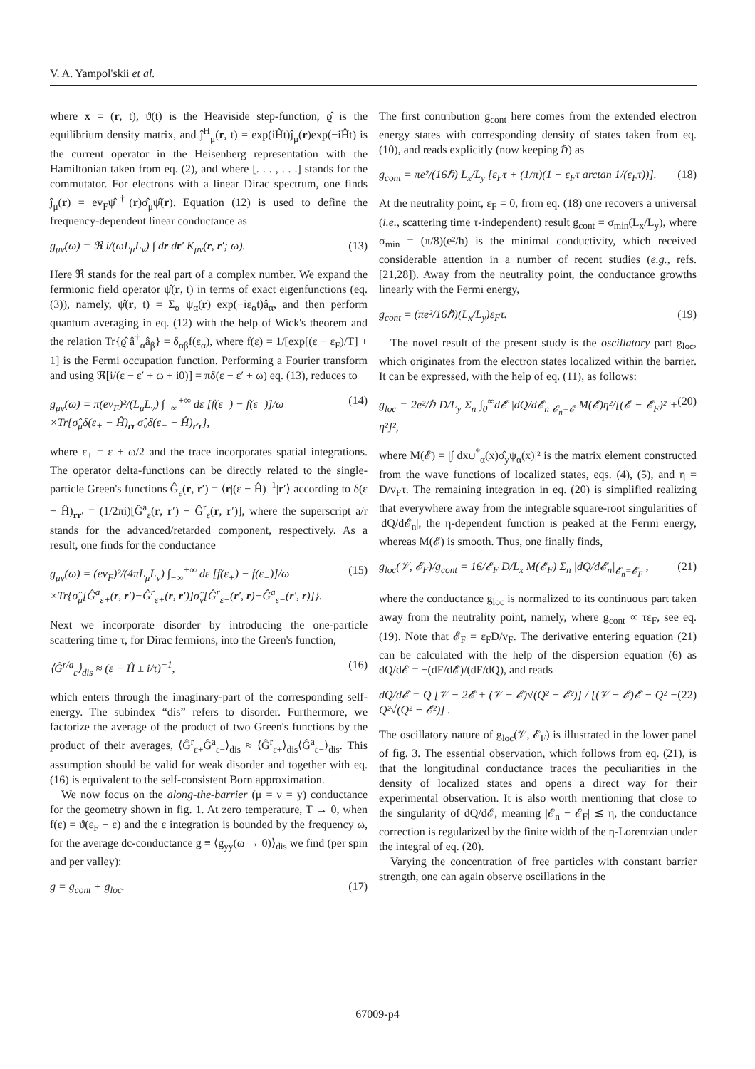V. A. Yampol'skii et al.
where x = (r, t), ϑ(t) is the Heaviside step-function, ϱ̂ is the equilibrium density matrix, and ĵ<sup>H</sup><sub>μ</sub>(r, t) = exp(iĤt)ĵ<sub>μ</sub>(r)exp(−iĤt) is the current operator in the Heisenberg representation with the Hamiltonian taken from eq. (2), and where [. . . , . . .] stands for the commutator. For electrons with a linear Dirac spectrum, one finds ĵ<sub>μ</sub>(r) = ev<sub>F</sub>ψ̂<sup>†</sup>(r)σ̂<sub>μ</sub>ψ̂(r). Equation (12) is used to define the frequency-dependent linear conductance as
g<sub>μν</sub>(ω) = ℜ i/(ωL<sub>μ</sub>L<sub>ν</sub>) ∫ dr dr′ K<sub>μν</sub>(r, r′; ω). (13)
Here ℜ stands for the real part of a complex number. We expand the fermionic field operator ψ̂(r, t) in terms of exact eigenfunctions (eq. (3)), namely, ψ̂(r, t) = Σ<sub>α</sub> ψ<sub>α</sub>(r) exp(−iε<sub>α</sub>t)â<sub>α</sub>, and then perform quantum averaging in eq. (12) with the help of Wick's theorem and the relation Tr{ϱ̂ â<sup>†</sup><sub>α</sub>â<sub>β</sub>} = δ<sub>αβ</sub>f(ε<sub>α</sub>), where f(ε) = 1/[exp[(ε − ε<sub>F</sub>)/T] + 1] is the Fermi occupation function. Performing a Fourier transform and using ℜ[i/(ε − ε′ + ω + i0)] = πδ(ε − ε′ + ω) eq. (13), reduces to
g<sub>μν</sub>(ω) = π(ev<sub>F</sub>)²/(L<sub>μ</sub>L<sub>ν</sub>) ∫<sub>−∞</sub><sup>+∞</sup> dε [f(ε<sub>+</sub>) − f(ε<sub>−</sub>)]/ω
×Tr{σ̂<sub>μ</sub>δ(ε<sub>+</sub> − Ĥ)<sub>rr′</sub>σ̂<sub>ν</sub>δ(ε<sub>−</sub> − Ĥ)<sub>r′r</sub>}, (14)
where ε<sub>±</sub> = ε ± ω/2 and the trace incorporates spatial integrations. The operator delta-functions can be directly related to the single-particle Green's functions Ĝ<sub>ε</sub>(r, r′) = ⟨r|(ε − Ĥ)<sup>−1</sup>|r′⟩ according to δ(ε − Ĥ)<sub>rr′</sub> = (1/2πi)[Ĝ<sup>a</sup><sub>ε</sub>(r, r′) − Ĝ<sup>r</sup><sub>ε</sub>(r, r′)], where the superscript a/r stands for the advanced/retarded component, respectively. As a result, one finds for the conductance
g<sub>μν</sub>(ω) = (ev<sub>F</sub>)²/(4πL<sub>μ</sub>L<sub>ν</sub>) ∫<sub>−∞</sub><sup>+∞</sup> dε [f(ε<sub>+</sub>) − f(ε<sub>−</sub>)]/ω
×Tr{σ̂<sub>μ</sub>[Ĝ<sup>a</sup><sub>ε+</sub>(r, r′)−Ĝ<sup>r</sup><sub>ε+</sub>(r, r′)]σ̂<sub>ν</sub>[Ĝ<sup>r</sup><sub>ε−</sub>(r′, r)−Ĝ<sup>a</sup><sub>ε−</sub>(r′, r)]}. (15)
Next we incorporate disorder by introducing the one-particle scattering time τ, for Dirac fermions, into the Green's function,
⟨Ĝ<sup>r/a</sup><sub>ε</sub>⟩<sub>dis</sub> ≈ (ε − Ĥ ± i/τ)<sup>−1</sup>, (16)
which enters through the imaginary-part of the corresponding self-energy. The subindex “dis” refers to disorder. Furthermore, we factorize the average of the product of two Green's functions by the product of their averages, ⟨Ĝ<sup>r</sup><sub>ε+</sub>Ĝ<sup>a</sup><sub>ε−</sub>⟩<sub>dis</sub> ≈ ⟨Ĝ<sup>r</sup><sub>ε+</sub>⟩<sub>dis</sub>⟨Ĝ<sup>a</sup><sub>ε−</sub>⟩<sub>dis</sub>. This assumption should be valid for weak disorder and together with eq. (16) is equivalent to the self-consistent Born approximation.
We now focus on the along-the-barrier (μ = ν = y) conductance for the geometry shown in fig. 1. At zero temperature, T → 0, when f(ε) = ϑ(ε<sub>F</sub> − ε) and the ε integration is bounded by the frequency ω, for the average dc-conductance g ≡ ⟨g<sub>yy</sub>(ω → 0)⟩<sub>dis</sub> we find (per spin and per valley):
g = g<sub>cont</sub> + g<sub>loc</sub>. (17)
The first contribution g<sub>cont</sub> here comes from the extended electron energy states with corresponding density of states taken from eq. (10), and reads explicitly (now keeping ℏ) as
g<sub>cont</sub> = πe²/(16ℏ) L<sub>x</sub>/L<sub>y</sub> [ε<sub>F</sub>τ + (1/π)(1 − ε<sub>F</sub>τ arctan 1/(ε<sub>F</sub>τ))]. (18)
At the neutrality point, ε<sub>F</sub> = 0, from eq. (18) one recovers a universal (i.e., scattering time τ-independent) result g<sub>cont</sub> = σ<sub>min</sub>(L<sub>x</sub>/L<sub>y</sub>), where σ<sub>min</sub> = (π/8)(e²/h) is the minimal conductivity, which received considerable attention in a number of recent studies (e.g., refs. [21,28]). Away from the neutrality point, the conductance growths linearly with the Fermi energy,
g<sub>cont</sub> = (πe²/16ℏ)(L<sub>x</sub>/L<sub>y</sub>)ε<sub>F</sub>τ. (19)
The novel result of the present study is the oscillatory part g<sub>loc</sub>, which originates from the electron states localized within the barrier. It can be expressed, with the help of eq. (11), as follows:
g<sub>loc</sub> = 2e²/ℏ D/L<sub>y</sub> Σ<sub>n</sub> ∫<sub>0</sub><sup>∞</sup>d𝓔 |dQ/d𝓔<sub>n</sub>|<sub>𝓔<sub>n</sub>=𝓔</sub> M(𝓔)η²/[(𝓔 − 𝓔<sub>F</sub>)² + η²]², (20)
where M(𝓔) = |∫ dxψ<sup>*</sup><sub>α</sub>(x)σ̂<sub>y</sub>ψ<sub>α</sub>(x)|² is the matrix element constructed from the wave functions of localized states, eqs. (4), (5), and η = D/v<sub>F</sub>τ. The remaining integration in eq. (20) is simplified realizing that everywhere away from the integrable square-root singularities of |dQ/d𝓔<sub>n</sub>|, the η-dependent function is peaked at the Fermi energy, whereas M(𝓔) is smooth. Thus, one finally finds,
g<sub>loc</sub>(𝒱, 𝓔<sub>F</sub>)/g<sub>cont</sub> = 16/𝓔<sub>F</sub> D/L<sub>x</sub> M(𝓔<sub>F</sub>) Σ<sub>n</sub> |dQ/d𝓔<sub>n</sub>|<sub>𝓔<sub>n</sub>=𝓔<sub>F</sub></sub> , (21)
where the conductance g<sub>loc</sub> is normalized to its continuous part taken away from the neutrality point, namely, where g<sub>cont</sub> ∝ τε<sub>F</sub>, see eq. (19). Note that 𝓔<sub>F</sub> = ε<sub>F</sub>D/v<sub>F</sub>. The derivative entering equation (21) can be calculated with the help of the dispersion equation (6) as dQ/d𝓔 = −(dF/d𝓔)/(dF/dQ), and reads
dQ/d𝓔 = Q [𝒱 − 2𝓔 + (𝒱 − 𝓔)√(Q² − 𝓔²)] / [(𝒱 − 𝓔)𝓔 − Q² − Q²√(Q² − 𝓔²)] . (22)
The oscillatory nature of g<sub>loc</sub>(𝒱, 𝓔<sub>F</sub>) is illustrated in the lower panel of fig. 3. The essential observation, which follows from eq. (21), is that the longitudinal conductance traces the peculiarities in the density of localized states and opens a direct way for their experimental observation. It is also worth mentioning that close to the singularity of dQ/d𝓔, meaning |𝓔<sub>n</sub> − 𝓔<sub>F</sub>| ≲ η, the conductance correction is regularized by the finite width of the η-Lorentzian under the integral of eq. (20).
Varying the concentration of free particles with constant barrier strength, one can again observe oscillations in the
67009-p4